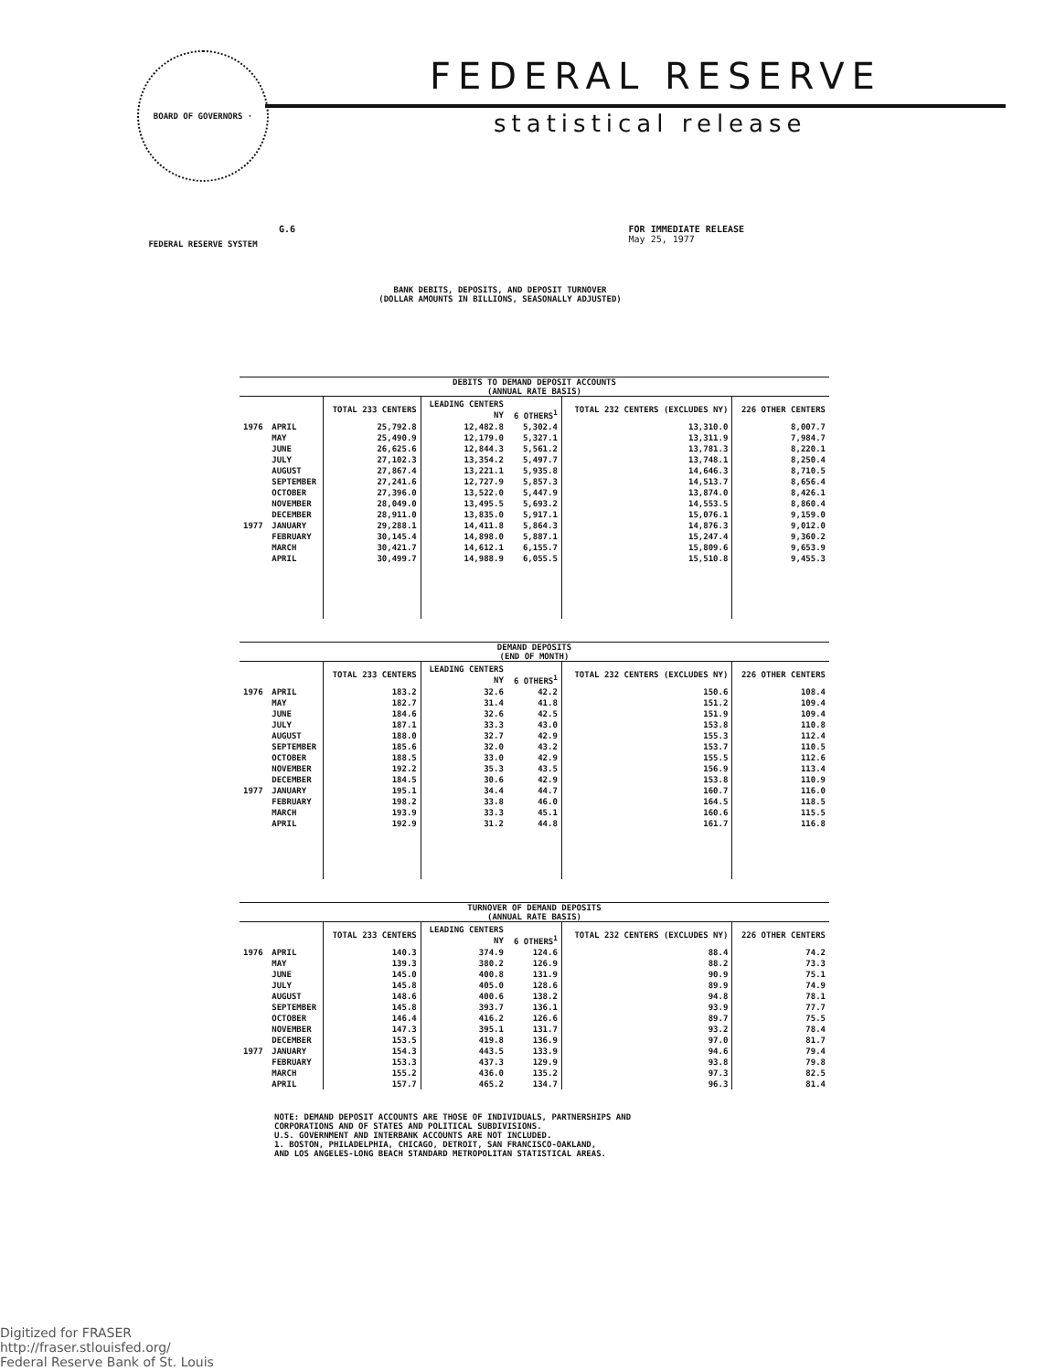BOARD OF GOVERNORS · FEDERAL RESERVE SYSTEM
FEDERAL RESERVE
statistical release
G.6 FOR IMMEDIATE RELEASE
May 25, 1977
BANK DEBITS, DEPOSITS, AND DEPOSIT TURNOVER
(DOLLAR AMOUNTS IN BILLIONS, SEASONALLY ADJUSTED)
DEBITS TO DEMAND DEPOSIT ACCOUNTS (ANNUAL RATE BASIS)
| | | TOTAL 233 CENTERS | LEADING CENTERS NY | 6 OTHERS<sup>1</sup> | TOTAL 232 CENTERS (EXCLUDES NY) | 226 OTHER CENTERS |
| --- | --- | --- | --- | --- | --- | --- |
| 1976 | APRIL | 25,792.8 | 12,482.8 | 5,302.4 | 13,310.0 | 8,007.7 |
| | MAY | 25,490.9 | 12,179.0 | 5,327.1 | 13,311.9 | 7,984.7 |
| | JUNE | 26,625.6 | 12,844.3 | 5,561.2 | 13,781.3 | 8,220.1 |
| | JULY | 27,102.3 | 13,354.2 | 5,497.7 | 13,748.1 | 8,250.4 |
| | AUGUST | 27,867.4 | 13,221.1 | 5,935.8 | 14,646.3 | 8,710.5 |
| | SEPTEMBER | 27,241.6 | 12,727.9 | 5,857.3 | 14,513.7 | 8,656.4 |
| | OCTOBER | 27,396.0 | 13,522.0 | 5,447.9 | 13,874.0 | 8,426.1 |
| | NOVEMBER | 28,049.0 | 13,495.5 | 5,693.2 | 14,553.5 | 8,860.4 |
| | DECEMBER | 28,911.0 | 13,835.0 | 5,917.1 | 15,076.1 | 9,159.0 |
| 1977 | JANUARY | 29,288.1 | 14,411.8 | 5,864.3 | 14,876.3 | 9,012.0 |
| | FEBRUARY | 30,145.4 | 14,898.0 | 5,887.1 | 15,247.4 | 9,360.2 |
| | MARCH | 30,421.7 | 14,612.1 | 6,155.7 | 15,809.6 | 9,653.9 |
| | APRIL | 30,499.7 | 14,988.9 | 6,055.5 | 15,510.8 | 9,455.3 |
DEMAND DEPOSITS (END OF MONTH)
| | | TOTAL 233 CENTERS | LEADING CENTERS NY | 6 OTHERS<sup>1</sup> | TOTAL 232 CENTERS (EXCLUDES NY) | 226 OTHER CENTERS |
| --- | --- | --- | --- | --- | --- | --- |
| 1976 | APRIL | 183.2 | 32.6 | 42.2 | 150.6 | 108.4 |
| | MAY | 182.7 | 31.4 | 41.8 | 151.2 | 109.4 |
| | JUNE | 184.6 | 32.6 | 42.5 | 151.9 | 109.4 |
| | JULY | 187.1 | 33.3 | 43.0 | 153.8 | 110.8 |
| | AUGUST | 188.0 | 32.7 | 42.9 | 155.3 | 112.4 |
| | SEPTEMBER | 185.6 | 32.0 | 43.2 | 153.7 | 110.5 |
| | OCTOBER | 188.5 | 33.0 | 42.9 | 155.5 | 112.6 |
| | NOVEMBER | 192.2 | 35.3 | 43.5 | 156.9 | 113.4 |
| | DECEMBER | 184.5 | 30.6 | 42.9 | 153.8 | 110.9 |
| 1977 | JANUARY | 195.1 | 34.4 | 44.7 | 160.7 | 116.0 |
| | FEBRUARY | 198.2 | 33.8 | 46.0 | 164.5 | 118.5 |
| | MARCH | 193.9 | 33.3 | 45.1 | 160.6 | 115.5 |
| | APRIL | 192.9 | 31.2 | 44.8 | 161.7 | 116.8 |
TURNOVER OF DEMAND DEPOSITS (ANNUAL RATE BASIS)
| | | TOTAL 233 CENTERS | LEADING CENTERS NY | 6 OTHERS<sup>1</sup> | TOTAL 232 CENTERS (EXCLUDES NY) | 226 OTHER CENTERS |
| --- | --- | --- | --- | --- | --- | --- |
| 1976 | APRIL | 140.3 | 374.9 | 124.6 | 88.4 | 74.2 |
| | MAY | 139.3 | 380.2 | 126.9 | 88.2 | 73.3 |
| | JUNE | 145.0 | 400.8 | 131.9 | 90.9 | 75.1 |
| | JULY | 145.8 | 405.0 | 128.6 | 89.9 | 74.9 |
| | AUGUST | 148.6 | 400.6 | 138.2 | 94.8 | 78.1 |
| | SEPTEMBER | 145.8 | 393.7 | 136.1 | 93.9 | 77.7 |
| | OCTOBER | 146.4 | 416.2 | 126.6 | 89.7 | 75.5 |
| | NOVEMBER | 147.3 | 395.1 | 131.7 | 93.2 | 78.4 |
| | DECEMBER | 153.5 | 419.8 | 136.9 | 97.0 | 81.7 |
| 1977 | JANUARY | 154.3 | 443.5 | 133.9 | 94.6 | 79.4 |
| | FEBRUARY | 153.3 | 437.3 | 129.9 | 93.8 | 79.8 |
| | MARCH | 155.2 | 436.0 | 135.2 | 97.3 | 82.5 |
| | APRIL | 157.7 | 465.2 | 134.7 | 96.3 | 81.4 |
NOTE: DEMAND DEPOSIT ACCOUNTS ARE THOSE OF INDIVIDUALS, PARTNERSHIPS AND
CORPORATIONS AND OF STATES AND POLITICAL SUBDIVISIONS.
U.S. GOVERNMENT AND INTERBANK ACCOUNTS ARE NOT INCLUDED.
1. BOSTON, PHILADELPHIA, CHICAGO, DETROIT, SAN FRANCISCO-OAKLAND,
AND LOS ANGELES-LONG BEACH STANDARD METROPOLITAN STATISTICAL AREAS.
Digitized for FRASER
http://fraser.stlouisfed.org/
Federal Reserve Bank of St. Louis